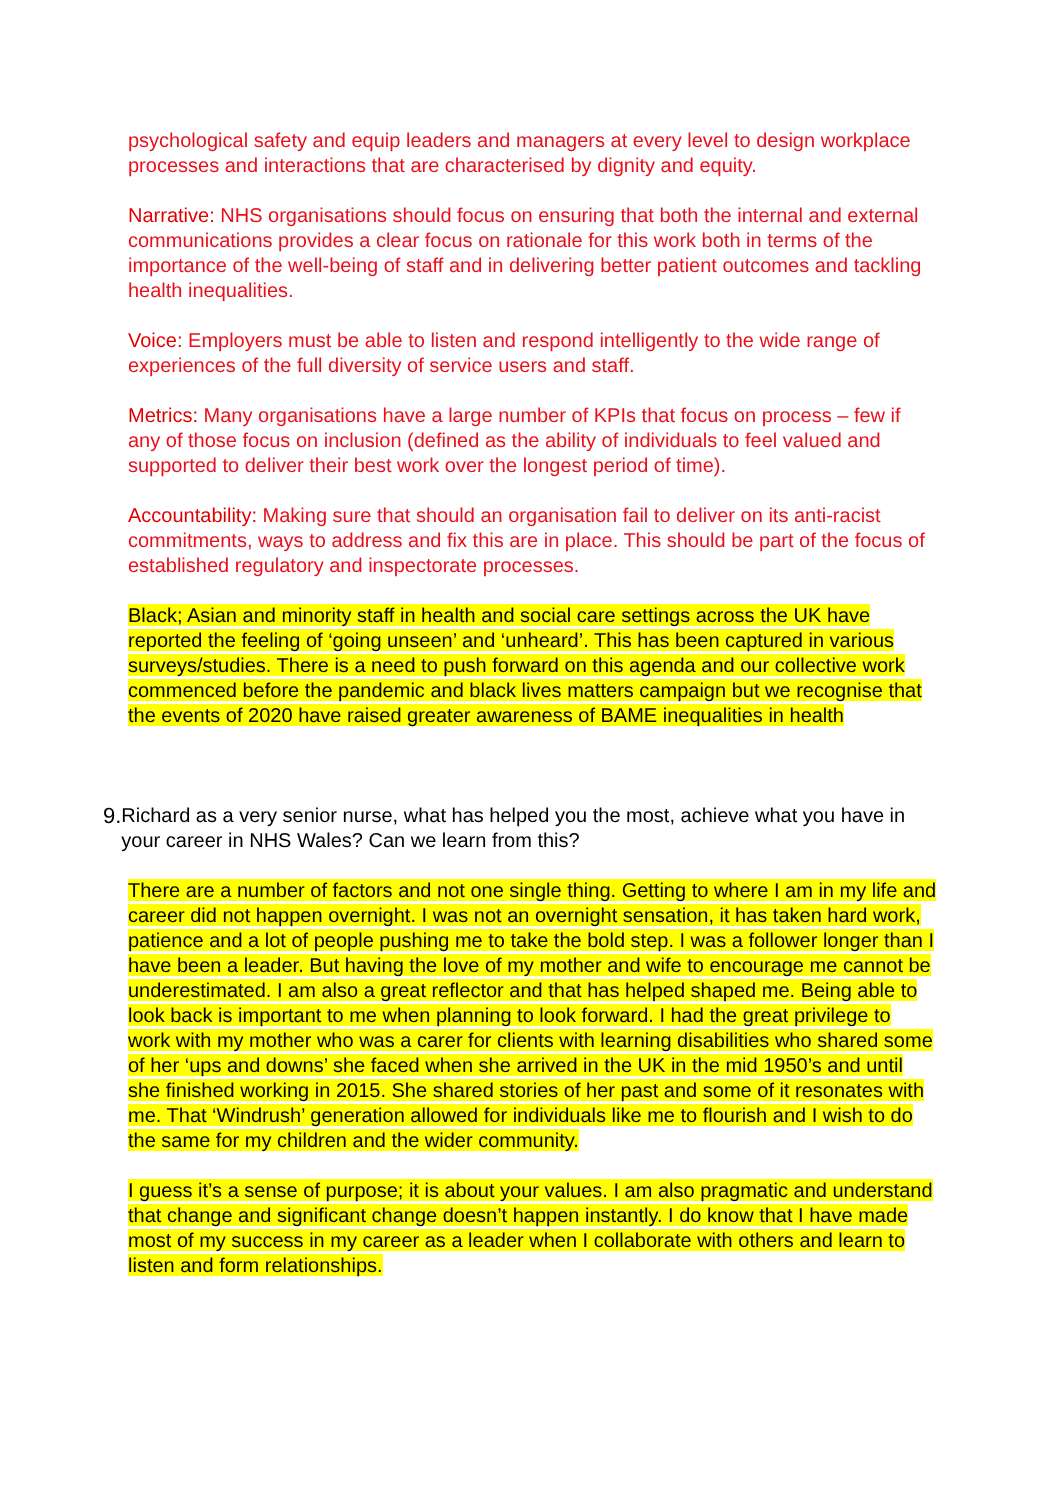psychological safety and equip leaders and managers at every level to design workplace processes and interactions that are characterised by dignity and equity.
Narrative: NHS organisations should focus on ensuring that both the internal and external communications provides a clear focus on rationale for this work both in terms of the importance of the well-being of staff and in delivering better patient outcomes and tackling health inequalities.
Voice: Employers must be able to listen and respond intelligently to the wide range of experiences of the full diversity of service users and staff.
Metrics: Many organisations have a large number of KPIs that focus on process – few if any of those focus on inclusion (defined as the ability of individuals to feel valued and supported to deliver their best work over the longest period of time).
Accountability: Making sure that should an organisation fail to deliver on its anti-racist commitments, ways to address and fix this are in place. This should be part of the focus of established regulatory and inspectorate processes.
Black; Asian and minority staff in health and social care settings across the UK have reported the feeling of ‘going unseen’ and ‘unheard’. This has been captured in various surveys/studies. There is a need to push forward on this agenda and our collective work commenced before the pandemic and black lives matters campaign but we recognise that the events of 2020 have raised greater awareness of BAME inequalities in health
9.
Richard as a very senior nurse, what has helped you the most, achieve what you have in your career in NHS Wales? Can we learn from this?
There are a number of factors and not one single thing. Getting to where I am in my life and career did not happen overnight. I was not an overnight sensation, it has taken hard work, patience and a lot of people pushing me to take the bold step. I was a follower longer than I have been a leader. But having the love of my mother and wife to encourage me cannot be underestimated. I am also a great reflector and that has helped shaped me. Being able to look back is important to me when planning to look forward. I had the great privilege to work with my mother who was a carer for clients with learning disabilities who shared some of her ‘ups and downs’ she faced when she arrived in the UK in the mid 1950’s and until she finished working in 2015. She shared stories of her past and some of it resonates with me. That ‘Windrush’ generation allowed for individuals like me to flourish and I wish to do the same for my children and the wider community.
I guess it’s a sense of purpose; it is about your values. I am also pragmatic and understand that change and significant change doesn’t happen instantly. I do know that I have made most of my success in my career as a leader when I collaborate with others and learn to listen and form relationships.